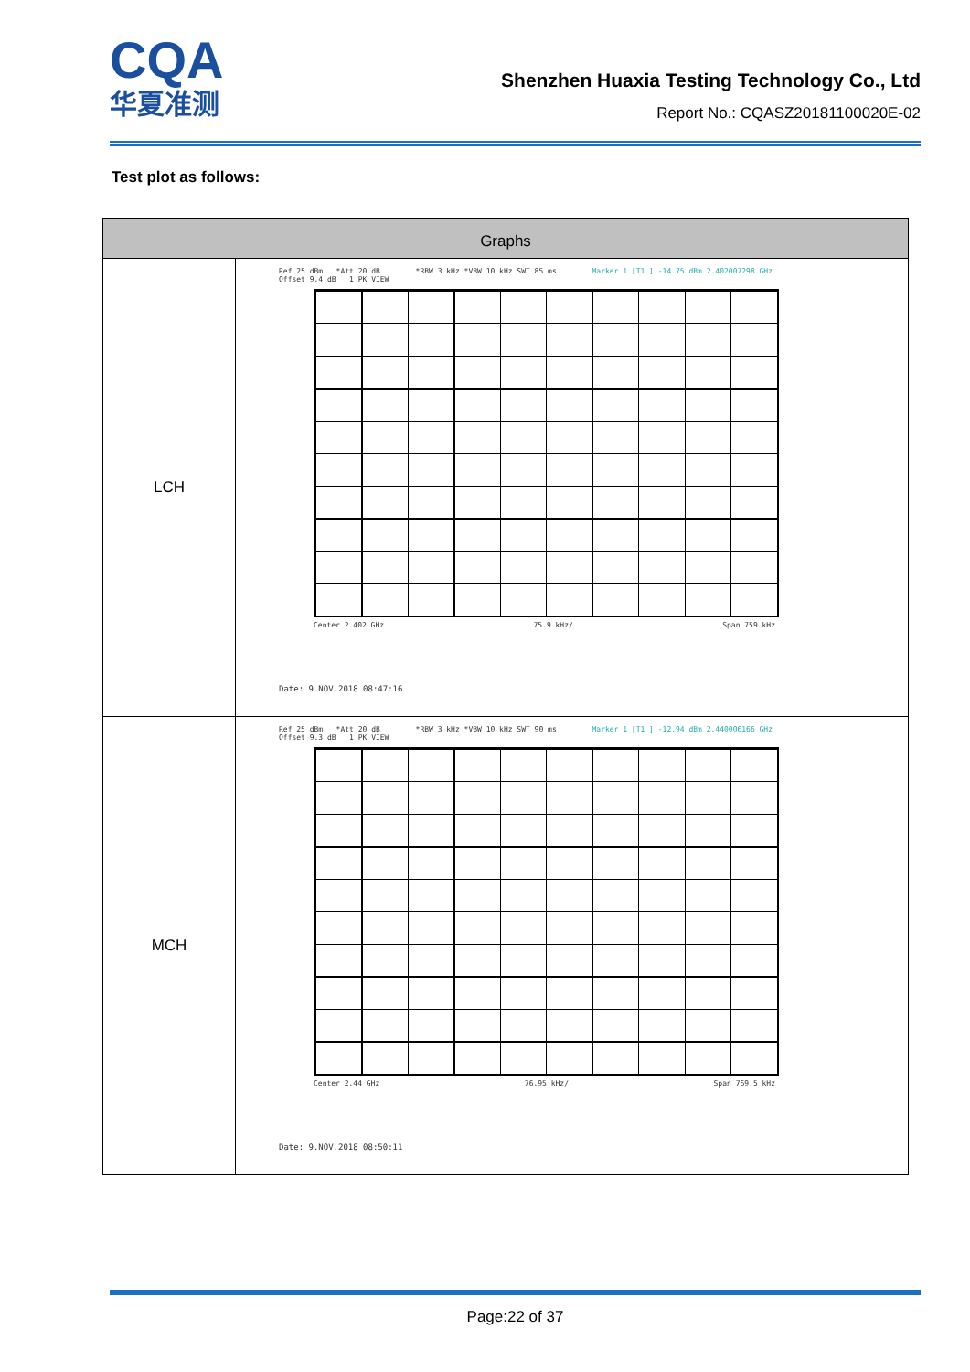CQA
华夏准测
Shenzhen Huaxia Testing Technology Co., Ltd
Report No.: CQASZ20181100020E-02
Test plot as follows:
| Graphs | |
| --- | --- |
| LCH | Ref 25 dBm *Att 20 dB *RBW 3 kHz *VBW 10 kHz SWT 85 ms Marker 1 [T1 ] -14.75 dBm 2.402007298 GHz Offset 9.4 dB 1 PK VIEW Center 2.402 GHz 75.9 kHz/ Span 759 kHz Date: 9.NOV.2018 08:47:16 |
| MCH | Ref 25 dBm *Att 20 dB *RBW 3 kHz *VBW 10 kHz SWT 90 ms Marker 1 [T1 ] -12.94 dBm 2.440006166 GHz Offset 9.3 dB 1 PK VIEW Center 2.44 GHz 76.95 kHz/ Span 769.5 kHz Date: 9.NOV.2018 08:50:11 |
Page:22 of 37